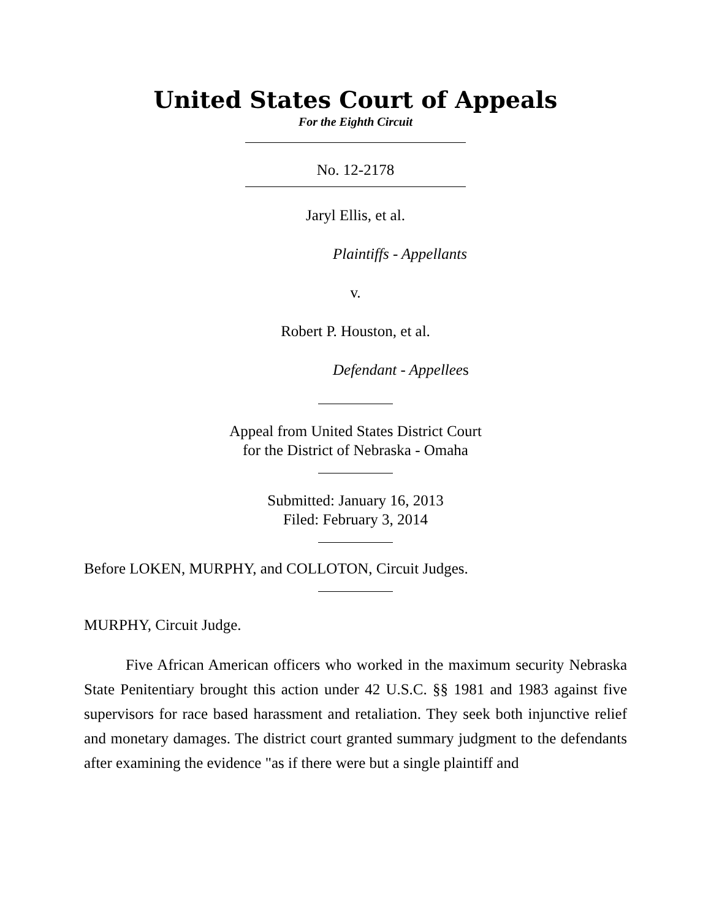United States Court of Appeals
For the Eighth Circuit
No. 12-2178
Jaryl Ellis, et al.
Plaintiffs - Appellants
v.
Robert P. Houston, et al.
Defendant - Appellees
Appeal from United States District Court
for the District of Nebraska - Omaha
Submitted: January 16, 2013
Filed: February 3, 2014
Before LOKEN, MURPHY, and COLLOTON, Circuit Judges.
MURPHY, Circuit Judge.
Five African American officers who worked in the maximum security Nebraska State Penitentiary brought this action under 42 U.S.C. §§ 1981 and 1983 against five supervisors for race based harassment and retaliation. They seek both injunctive relief and monetary damages. The district court granted summary judgment to the defendants after examining the evidence "as if there were but a single plaintiff and